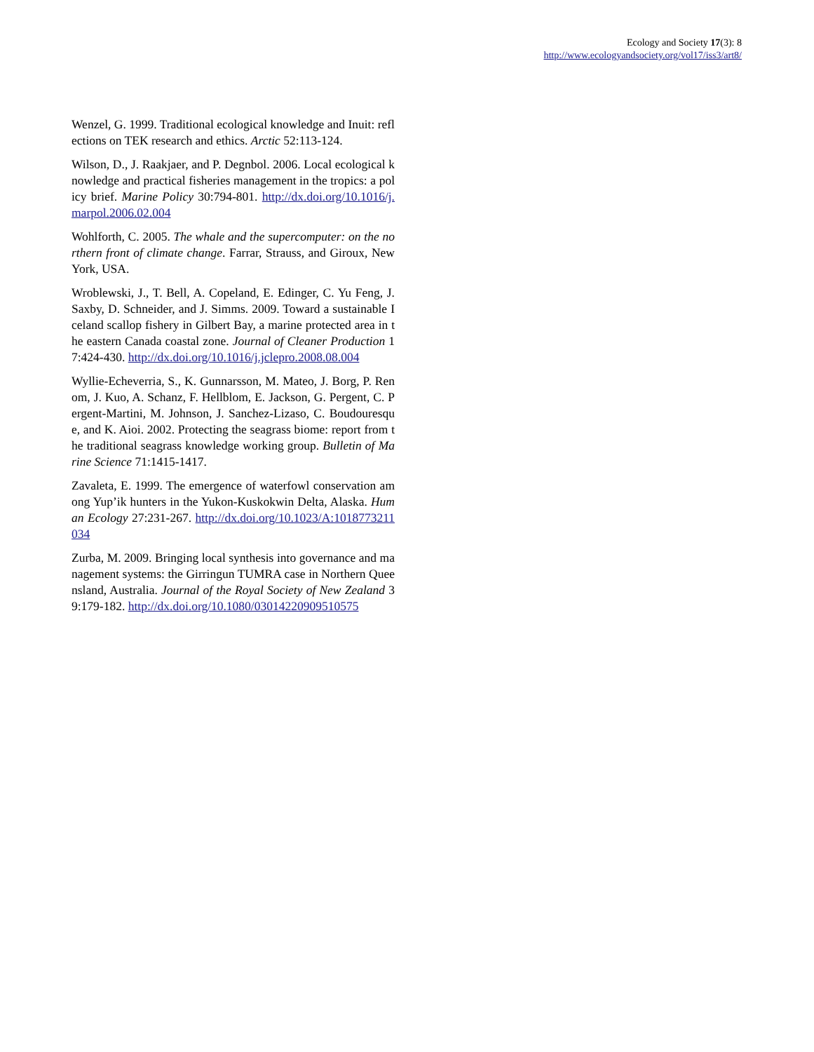Ecology and Society 17(3): 8
http://www.ecologyandsociety.org/vol17/iss3/art8/
Wenzel, G. 1999. Traditional ecological knowledge and Inuit: reflections on TEK research and ethics. Arctic 52:113-124.
Wilson, D., J. Raakjaer, and P. Degnbol. 2006. Local ecological knowledge and practical fisheries management in the tropics: a policy brief. Marine Policy 30:794-801. http://dx.doi.org/10.1016/j.marpol.2006.02.004
Wohlforth, C. 2005. The whale and the supercomputer: on the northern front of climate change. Farrar, Strauss, and Giroux, New York, USA.
Wroblewski, J., T. Bell, A. Copeland, E. Edinger, C. Yu Feng, J. Saxby, D. Schneider, and J. Simms. 2009. Toward a sustainable Iceland scallop fishery in Gilbert Bay, a marine protected area in the eastern Canada coastal zone. Journal of Cleaner Production 17:424-430. http://dx.doi.org/10.1016/j.jclepro.2008.08.004
Wyllie-Echeverria, S., K. Gunnarsson, M. Mateo, J. Borg, P. Renom, J. Kuo, A. Schanz, F. Hellblom, E. Jackson, G. Pergent, C. Pergent-Martini, M. Johnson, J. Sanchez-Lizaso, C. Boudouresque, and K. Aioi. 2002. Protecting the seagrass biome: report from the traditional seagrass knowledge working group. Bulletin of Marine Science 71:1415-1417.
Zavaleta, E. 1999. The emergence of waterfowl conservation among Yup’ik hunters in the Yukon-Kuskokwin Delta, Alaska. Human Ecology 27:231-267. http://dx.doi.org/10.1023/A:1018773211034
Zurba, M. 2009. Bringing local synthesis into governance and management systems: the Girringun TUMRA case in Northern Queensland, Australia. Journal of the Royal Society of New Zealand 39:179-182. http://dx.doi.org/10.1080/03014220909510575